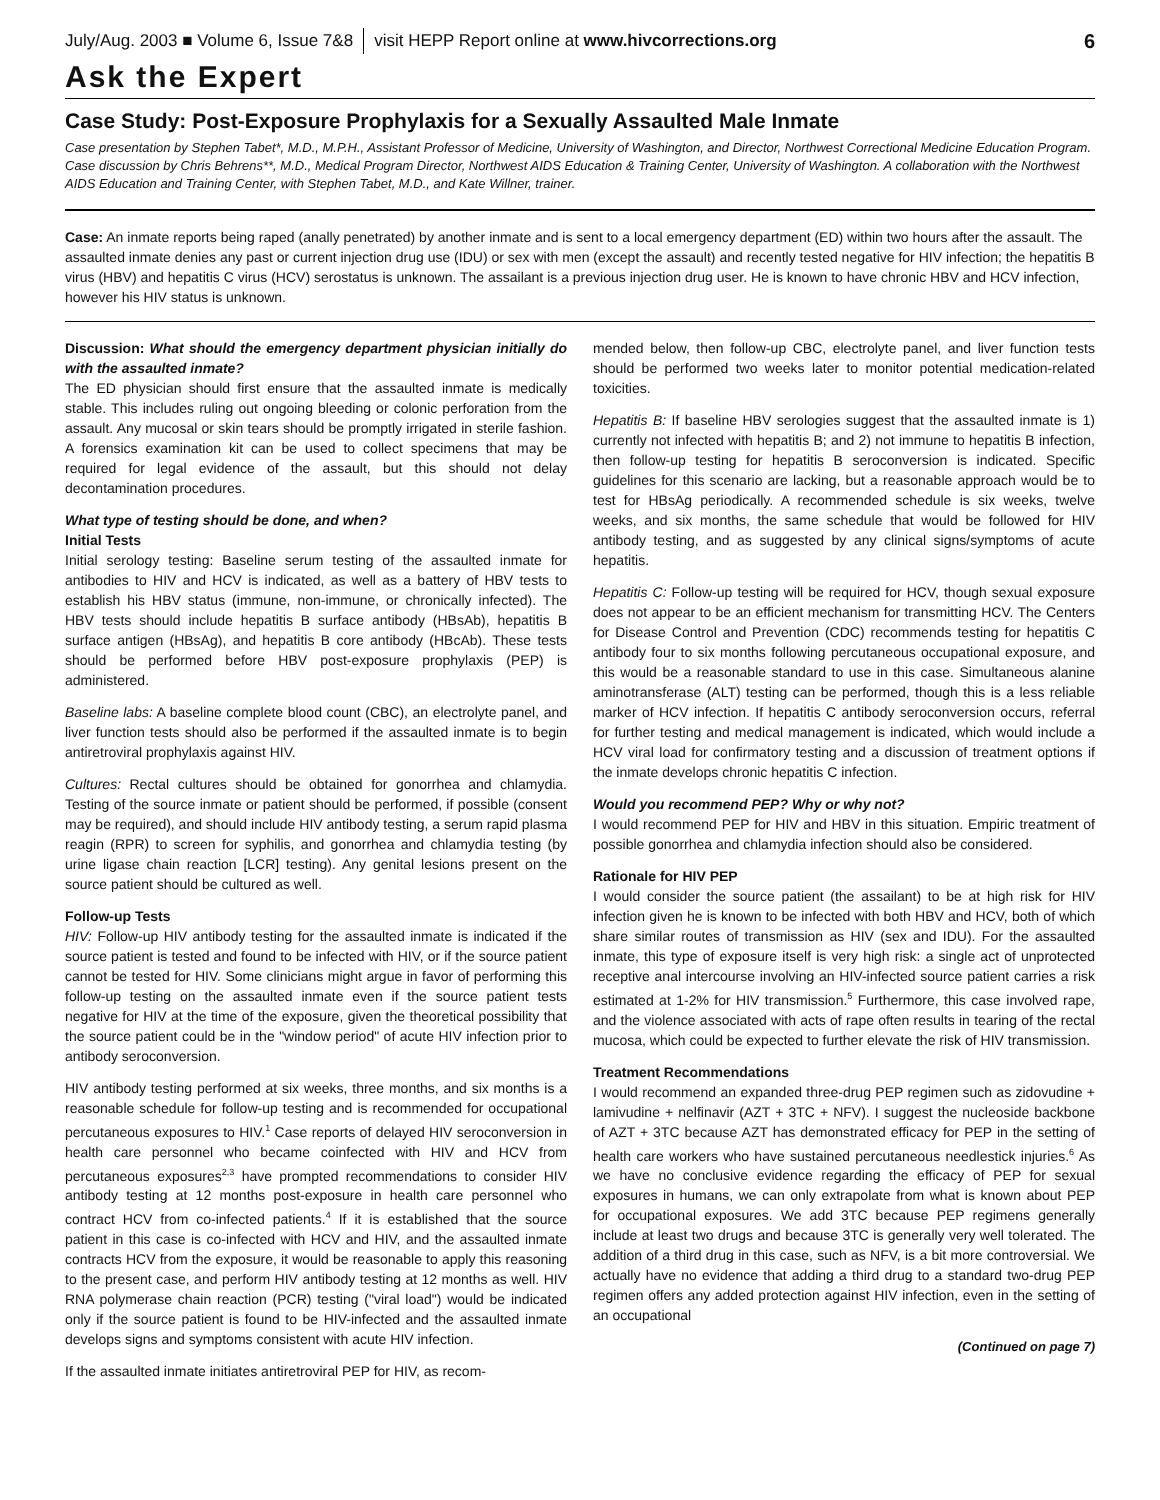July/Aug. 2003 ■ Volume 6, Issue 7&8 visit HEPP Report online at www.hivcorrections.org 6
Ask the Expert
Case Study: Post-Exposure Prophylaxis for a Sexually Assaulted Male Inmate
Case presentation by Stephen Tabet*, M.D., M.P.H., Assistant Professor of Medicine, University of Washington, and Director, Northwest Correctional Medicine Education Program. Case discussion by Chris Behrens**, M.D., Medical Program Director, Northwest AIDS Education & Training Center, University of Washington. A collaboration with the Northwest AIDS Education and Training Center, with Stephen Tabet, M.D., and Kate Willner, trainer.
Case: An inmate reports being raped (anally penetrated) by another inmate and is sent to a local emergency department (ED) within two hours after the assault. The assaulted inmate denies any past or current injection drug use (IDU) or sex with men (except the assault) and recently tested negative for HIV infection; the hepatitis B virus (HBV) and hepatitis C virus (HCV) serostatus is unknown. The assailant is a previous injection drug user. He is known to have chronic HBV and HCV infection, however his HIV status is unknown.
Discussion: What should the emergency department physician initially do with the assaulted inmate?
The ED physician should first ensure that the assaulted inmate is medically stable. This includes ruling out ongoing bleeding or colonic perforation from the assault. Any mucosal or skin tears should be promptly irrigated in sterile fashion. A forensics examination kit can be used to collect specimens that may be required for legal evidence of the assault, but this should not delay decontamination procedures.
What type of testing should be done, and when?
Initial Tests
Initial serology testing: Baseline serum testing of the assaulted inmate for antibodies to HIV and HCV is indicated, as well as a battery of HBV tests to establish his HBV status (immune, non-immune, or chronically infected). The HBV tests should include hepatitis B surface antibody (HBsAb), hepatitis B surface antigen (HBsAg), and hepatitis B core antibody (HBcAb). These tests should be performed before HBV post-exposure prophylaxis (PEP) is administered.
Baseline labs: A baseline complete blood count (CBC), an electrolyte panel, and liver function tests should also be performed if the assaulted inmate is to begin antiretroviral prophylaxis against HIV.
Cultures: Rectal cultures should be obtained for gonorrhea and chlamydia. Testing of the source inmate or patient should be performed, if possible (consent may be required), and should include HIV antibody testing, a serum rapid plasma reagin (RPR) to screen for syphilis, and gonorrhea and chlamydia testing (by urine ligase chain reaction [LCR] testing). Any genital lesions present on the source patient should be cultured as well.
Follow-up Tests
HIV: Follow-up HIV antibody testing for the assaulted inmate is indicated if the source patient is tested and found to be infected with HIV, or if the source patient cannot be tested for HIV. Some clinicians might argue in favor of performing this follow-up testing on the assaulted inmate even if the source patient tests negative for HIV at the time of the exposure, given the theoretical possibility that the source patient could be in the "window period" of acute HIV infection prior to antibody seroconversion.
HIV antibody testing performed at six weeks, three months, and six months is a reasonable schedule for follow-up testing and is recommended for occupational percutaneous exposures to HIV.<sup>1</sup> Case reports of delayed HIV seroconversion in health care personnel who became coinfected with HIV and HCV from percutaneous exposures<sup>2,3</sup> have prompted recommendations to consider HIV antibody testing at 12 months post-exposure in health care personnel who contract HCV from co-infected patients.<sup>4</sup> If it is established that the source patient in this case is co-infected with HCV and HIV, and the assaulted inmate contracts HCV from the exposure, it would be reasonable to apply this reasoning to the present case, and perform HIV antibody testing at 12 months as well. HIV RNA polymerase chain reaction (PCR) testing ("viral load") would be indicated only if the source patient is found to be HIV-infected and the assaulted inmate develops signs and symptoms consistent with acute HIV infection.
If the assaulted inmate initiates antiretroviral PEP for HIV, as recom-
mended below, then follow-up CBC, electrolyte panel, and liver function tests should be performed two weeks later to monitor potential medication-related toxicities.
Hepatitis B: If baseline HBV serologies suggest that the assaulted inmate is 1) currently not infected with hepatitis B; and 2) not immune to hepatitis B infection, then follow-up testing for hepatitis B seroconversion is indicated. Specific guidelines for this scenario are lacking, but a reasonable approach would be to test for HBsAg periodically. A recommended schedule is six weeks, twelve weeks, and six months, the same schedule that would be followed for HIV antibody testing, and as suggested by any clinical signs/symptoms of acute hepatitis.
Hepatitis C: Follow-up testing will be required for HCV, though sexual exposure does not appear to be an efficient mechanism for transmitting HCV. The Centers for Disease Control and Prevention (CDC) recommends testing for hepatitis C antibody four to six months following percutaneous occupational exposure, and this would be a reasonable standard to use in this case. Simultaneous alanine aminotransferase (ALT) testing can be performed, though this is a less reliable marker of HCV infection. If hepatitis C antibody seroconversion occurs, referral for further testing and medical management is indicated, which would include a HCV viral load for confirmatory testing and a discussion of treatment options if the inmate develops chronic hepatitis C infection.
Would you recommend PEP? Why or why not?
I would recommend PEP for HIV and HBV in this situation. Empiric treatment of possible gonorrhea and chlamydia infection should also be considered.
Rationale for HIV PEP
I would consider the source patient (the assailant) to be at high risk for HIV infection given he is known to be infected with both HBV and HCV, both of which share similar routes of transmission as HIV (sex and IDU). For the assaulted inmate, this type of exposure itself is very high risk: a single act of unprotected receptive anal intercourse involving an HIV-infected source patient carries a risk estimated at 1-2% for HIV transmission.<sup>5</sup> Furthermore, this case involved rape, and the violence associated with acts of rape often results in tearing of the rectal mucosa, which could be expected to further elevate the risk of HIV transmission.
Treatment Recommendations
I would recommend an expanded three-drug PEP regimen such as zidovudine + lamivudine + nelfinavir (AZT + 3TC + NFV). I suggest the nucleoside backbone of AZT + 3TC because AZT has demonstrated efficacy for PEP in the setting of health care workers who have sustained percutaneous needlestick injuries.<sup>6</sup> As we have no conclusive evidence regarding the efficacy of PEP for sexual exposures in humans, we can only extrapolate from what is known about PEP for occupational exposures. We add 3TC because PEP regimens generally include at least two drugs and because 3TC is generally very well tolerated. The addition of a third drug in this case, such as NFV, is a bit more controversial. We actually have no evidence that adding a third drug to a standard two-drug PEP regimen offers any added protection against HIV infection, even in the setting of an occupational
(Continued on page 7)